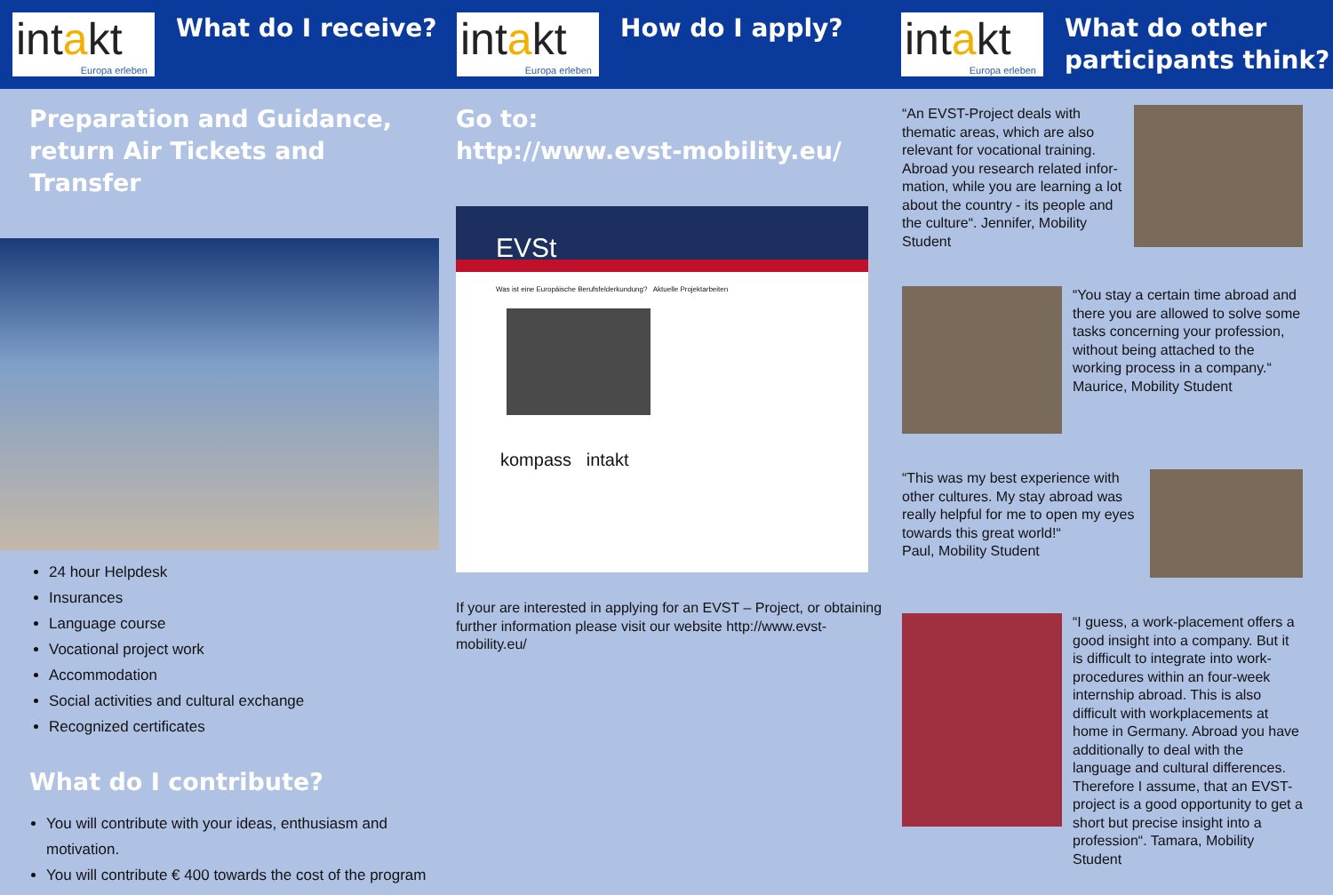intakt
Europa erleben
What do I receive?
Preparation and Guidance,
return Air Tickets and Transfer
24 hour Helpdesk
Insurances
Language course
Vocational project work
Accommodation
Social activities and cultural exchange
Recognized certificates
What do I contribute?
You will contribute with your ideas, enthusiasm and motivation.
You will contribute € 400 towards the cost of the program
intakt
Europa erleben
How do I apply?
Go to:
http://www.evst-mobility.eu/
EVSt
Was ist eine Europäische Berufsfelderkundung? Aktuelle Projektarbeiten
kompass intakt
If your are interested in applying for an EVST – Project, or obtaining further information please visit our website http://www.evst-mobility.eu/
intakt
Europa erleben
What do other
participants think?
“An EVST-Project deals with thematic areas, which are also relevant for vocational training. Abroad you research related infor­mation, while you are learning a lot about the country - its people and the culture“. Jennifer, Mobility Student
“You stay a certain time abroad and there you are allowed to solve some tasks concerning your pro­fession, without being attached to the working process in a compa­ny.“ Maurice, Mobility Student
“This was my best experience with other cultures. My stay abroad was really helpful for me to open my eyes towards this great world!“
Paul, Mobility Student
“I guess, a work-placement offers a good insight into a company. But it is difficult to integrate into work-procedures within an four-week internship abroad. This is also difficult with work­placements at home in Germany. Abroad you have additionally to deal with the language and cultural differences. Therefore I assume, that an EVST-project is a good opportunity to get a short but precise insight into a profes­sion“. Tamara, Mobility Student